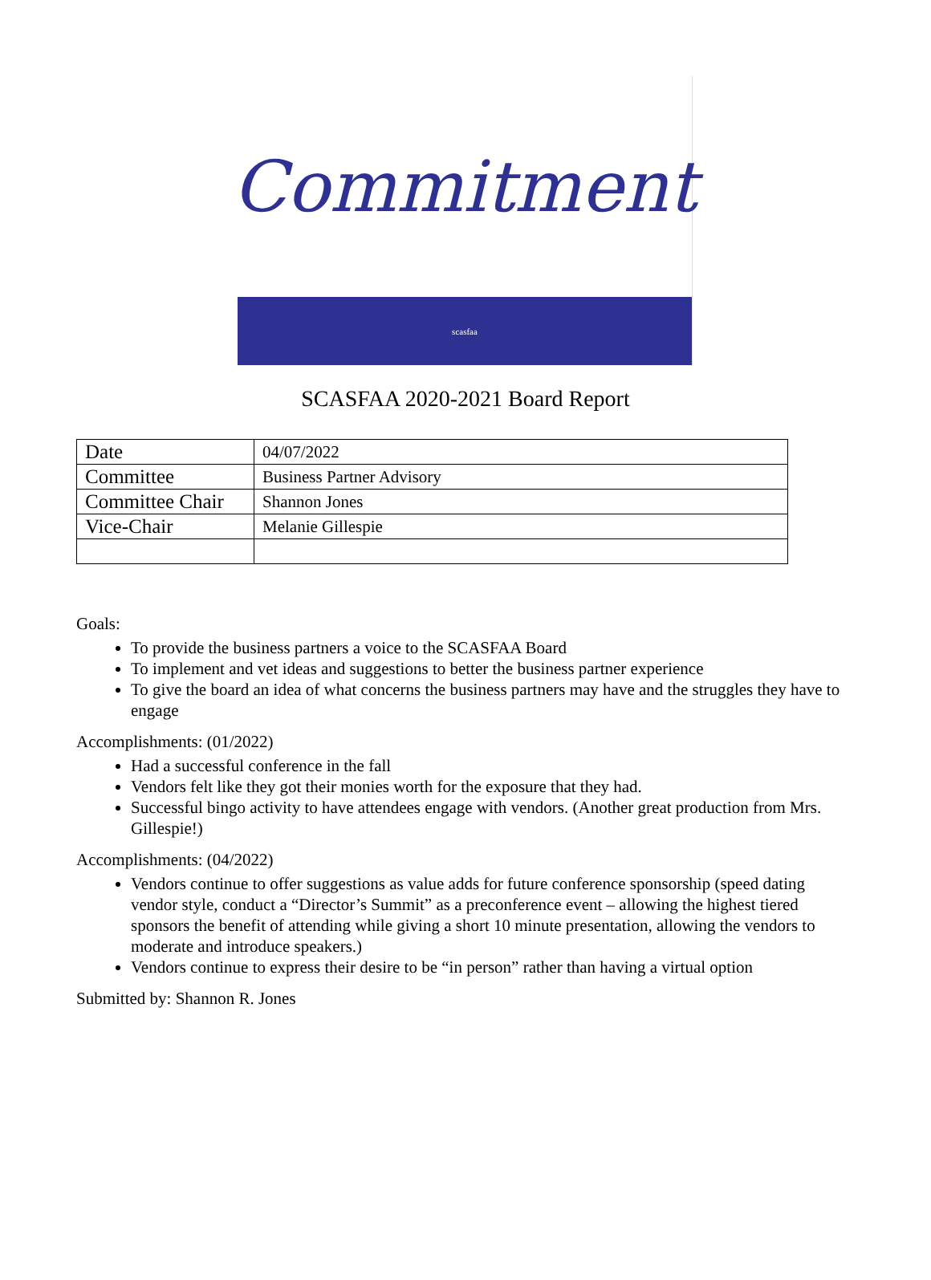Commitment
scasfaa
SCASFAA 2020-2021 Board Report
| Date | 04/07/2022 |
| Committee | Business Partner Advisory |
| Committee Chair | Shannon Jones |
| Vice-Chair | Melanie Gillespie |
Goals:
To provide the business partners a voice to the SCASFAA Board
To implement and vet ideas and suggestions to better the business partner experience
To give the board an idea of what concerns the business partners may have and the struggles they have to engage
Accomplishments: (01/2022)
Had a successful conference in the fall
Vendors felt like they got their monies worth for the exposure that they had.
Successful bingo activity to have attendees engage with vendors. (Another great production from Mrs. Gillespie!)
Accomplishments: (04/2022)
Vendors continue to offer suggestions as value adds for future conference sponsorship (speed dating vendor style, conduct a “Director’s Summit” as a preconference event – allowing the highest tiered sponsors the benefit of attending while giving a short 10 minute presentation, allowing the vendors to moderate and introduce speakers.)
Vendors continue to express their desire to be “in person” rather than having a virtual option
Submitted by: Shannon R. Jones